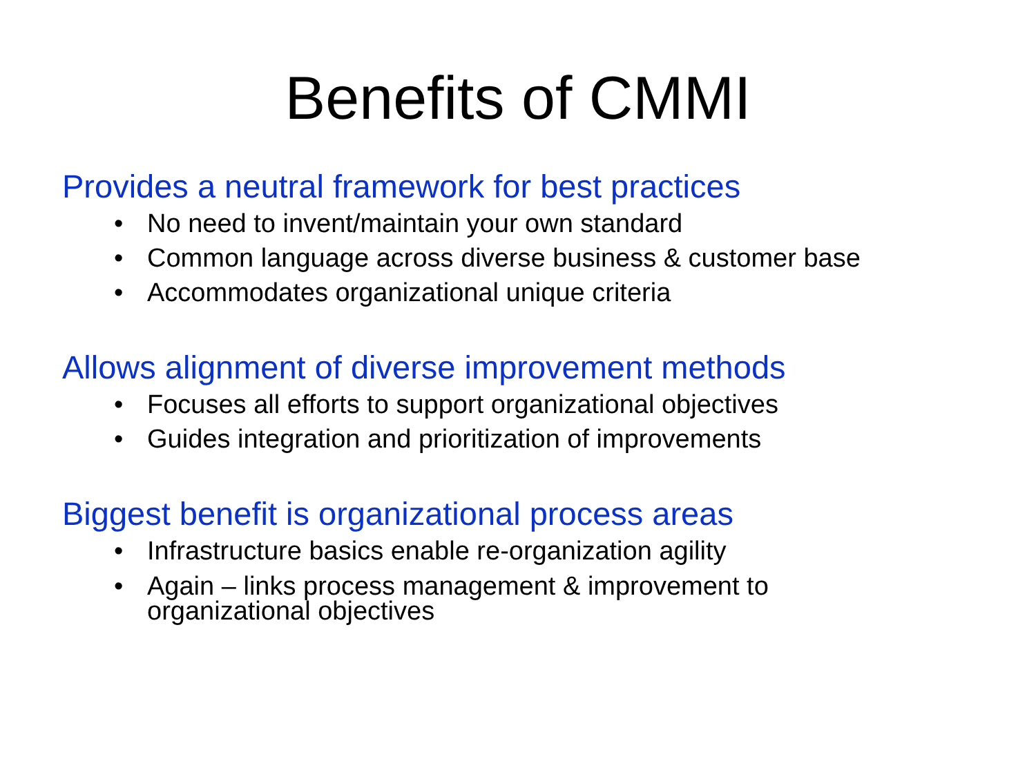Benefits of CMMI
Provides a neutral framework for best practices
• No need to invent/maintain your own standard
• Common language across diverse business & customer base
• Accommodates organizational unique criteria
Allows alignment of diverse improvement methods
• Focuses all efforts to support organizational objectives
• Guides integration and prioritization of improvements
Biggest benefit is organizational process areas
• Infrastructure basics enable re-organization agility
• Again – links process management & improvement to
organizational objectives